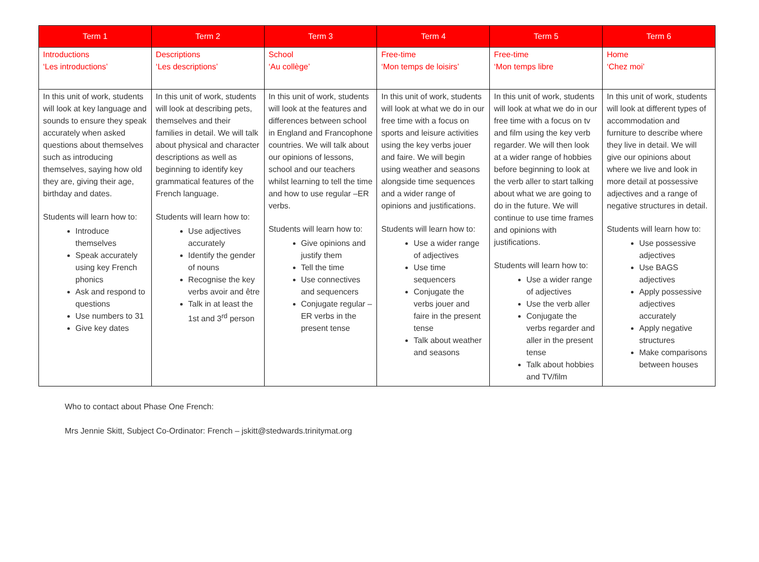| Term 1 | Term 2 | Term 3 | Term 4 | Term 5 | Term 6 |
| --- | --- | --- | --- | --- | --- |
| Introductions ‘Les introductions’ | Descriptions ‘Les descriptions’ | School ‘Au collège’ | Free-time ‘Mon temps de loisirs’ | Free-time ‘Mon temps libre | Home ‘Chez moi’ |
| In this unit of work, students will look at key language and sounds to ensure they speak accurately when asked questions about themselves such as introducing themselves, saying how old they are, giving their age, birthday and dates. Students will learn how to: Introduce themselves Speak accurately using key French phonics Ask and respond to questions Use numbers to 31 Give key dates | In this unit of work, students will look at describing pets, themselves and their families in detail. We will talk about physical and character descriptions as well as beginning to identify key grammatical features of the French language. Students will learn how to: Use adjectives accurately Identify the gender of nouns Recognise the key verbs avoir and être Talk in at least the 1st and 3<sup>rd</sup> person | In this unit of work, students will look at the features and differences between school in England and Francophone countries. We will talk about our opinions of lessons, school and our teachers whilst learning to tell the time and how to use regular –ER verbs. Students will learn how to: Give opinions and justify them Tell the time Use connectives and sequencers Conjugate regular –ER verbs in the present tense | In this unit of work, students will look at what we do in our free time with a focus on sports and leisure activities using the key verbs jouer and faire. We will begin using weather and seasons alongside time sequences and a wider range of opinions and justifications. Students will learn how to: Use a wider range of adjectives Use time sequencers Conjugate the verbs jouer and faire in the present tense Talk about weather and seasons | In this unit of work, students will look at what we do in our free time with a focus on tv and film using the key verb regarder. We will then look at a wider range of hobbies before beginning to look at the verb aller to start talking about what we are going to do in the future. We will continue to use time frames and opinions with justifications. Students will learn how to: Use a wider range of adjectives Use the verb aller Conjugate the verbs regarder and aller in the present tense Talk about hobbies and TV/film | In this unit of work, students will look at different types of accommodation and furniture to describe where they live in detail. We will give our opinions about where we live and look in more detail at possessive adjectives and a range of negative structures in detail. Students will learn how to: Use possessive adjectives Use BAGS adjectives Apply possessive adjectives accurately Apply negative structures Make comparisons between houses |
Who to contact about Phase One French:
Mrs Jennie Skitt, Subject Co-Ordinator: French – jskitt@stedwards.trinitymat.org